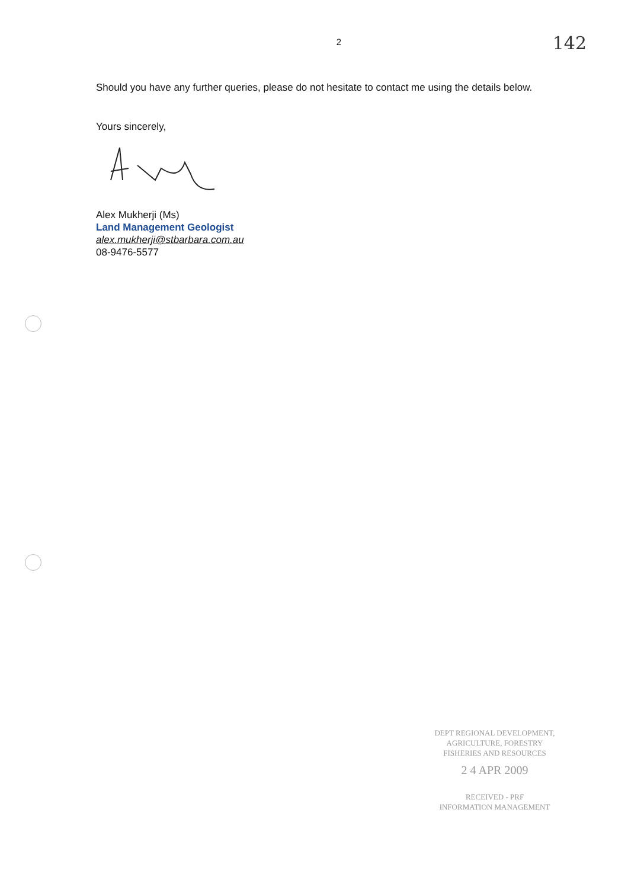142
2
Should you have any further queries, please do not hesitate to contact me using the details below.
Yours sincerely,
Alex Mukherji (Ms)
Land Management Geologist
alex.mukherji@stbarbara.com.au
08-9476-5577
DEPT REGIONAL DEVELOPMENT,
AGRICULTURE, FORESTRY
FISHERIES AND RESOURCES
2 4 APR 2009
RECEIVED - PRF
INFORMATION MANAGEMENT